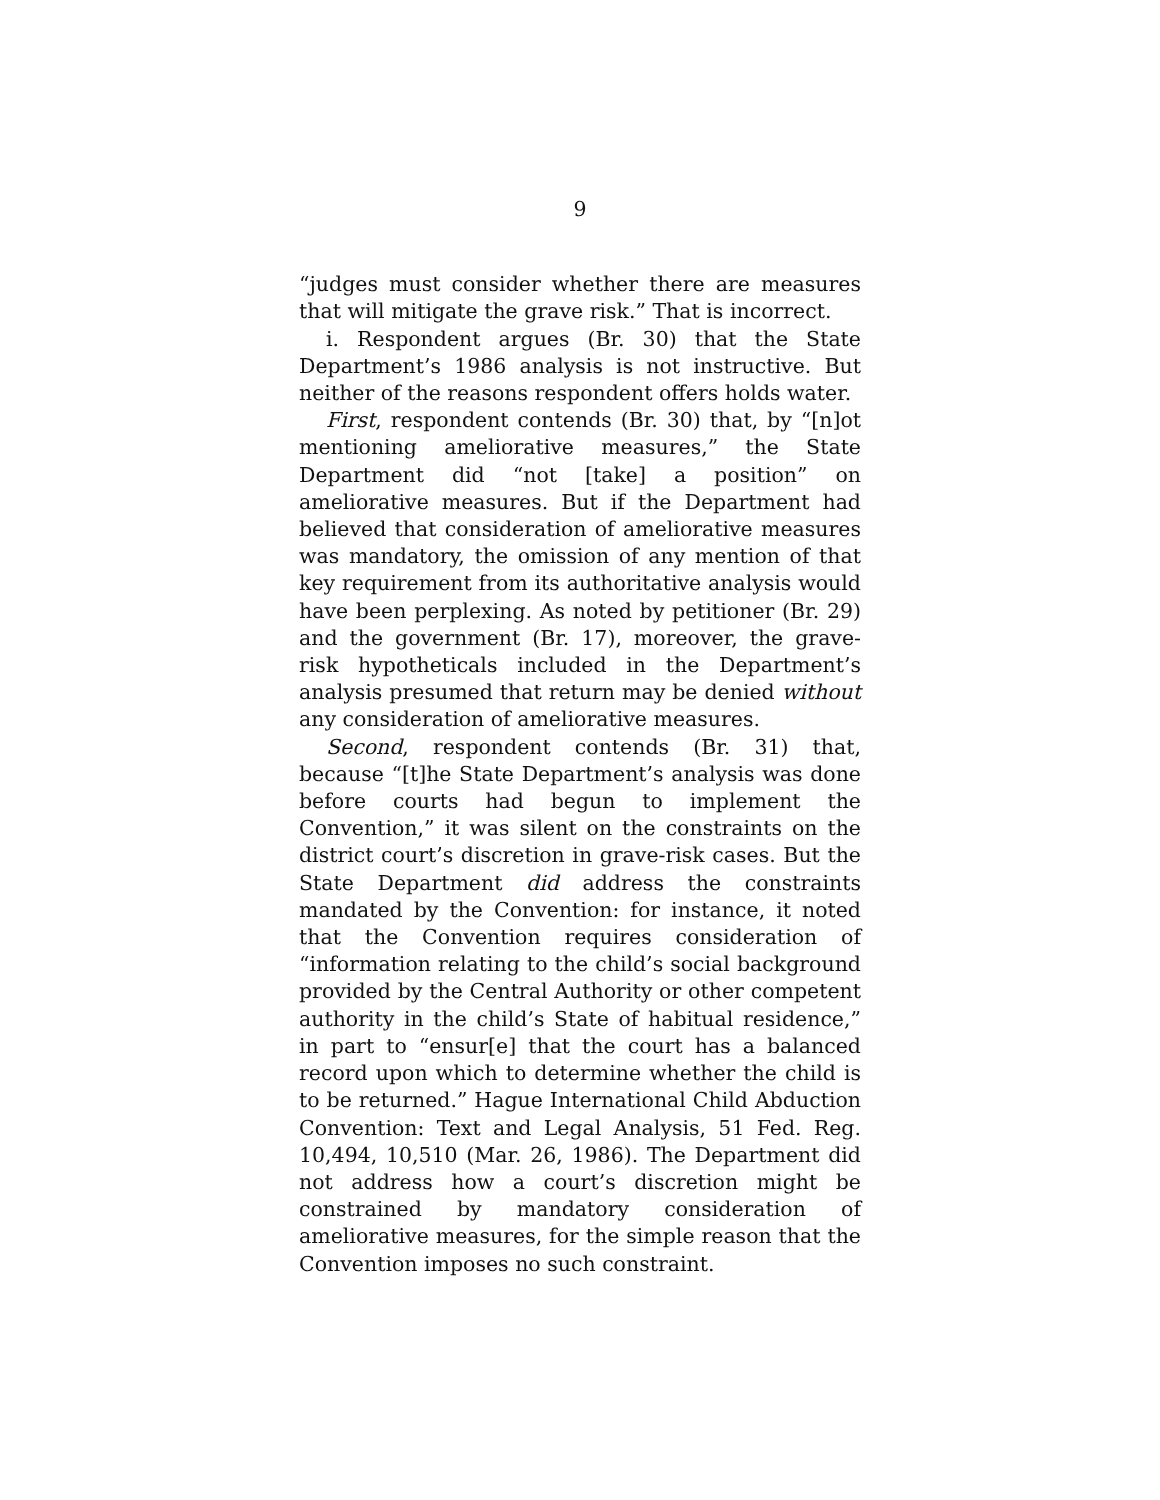9
“judges must consider whether there are measures that will mitigate the grave risk.” That is incorrect.
i. Respondent argues (Br. 30) that the State Department’s 1986 analysis is not instructive. But neither of the reasons respondent offers holds water.
First, respondent contends (Br. 30) that, by “[n]ot mentioning ameliorative measures,” the State Department did “not [take] a position” on ameliorative measures. But if the Department had believed that consideration of ameliorative measures was mandatory, the omission of any mention of that key requirement from its authoritative analysis would have been perplexing. As noted by petitioner (Br. 29) and the government (Br. 17), moreover, the grave-risk hypotheticals included in the Department’s analysis presumed that return may be denied without any consideration of ameliorative measures.
Second, respondent contends (Br. 31) that, because “[t]he State Department’s analysis was done before courts had begun to implement the Convention,” it was silent on the constraints on the district court’s discretion in grave-risk cases. But the State Department did address the constraints mandated by the Convention: for instance, it noted that the Convention requires consideration of “information relating to the child’s social background provided by the Central Authority or other competent authority in the child’s State of habitual residence,” in part to “ensur[e] that the court has a balanced record upon which to determine whether the child is to be returned.” Hague International Child Abduction Convention: Text and Legal Analysis, 51 Fed. Reg. 10,494, 10,510 (Mar. 26, 1986). The Department did not address how a court’s discretion might be constrained by mandatory consideration of ameliorative measures, for the simple reason that the Convention imposes no such constraint.